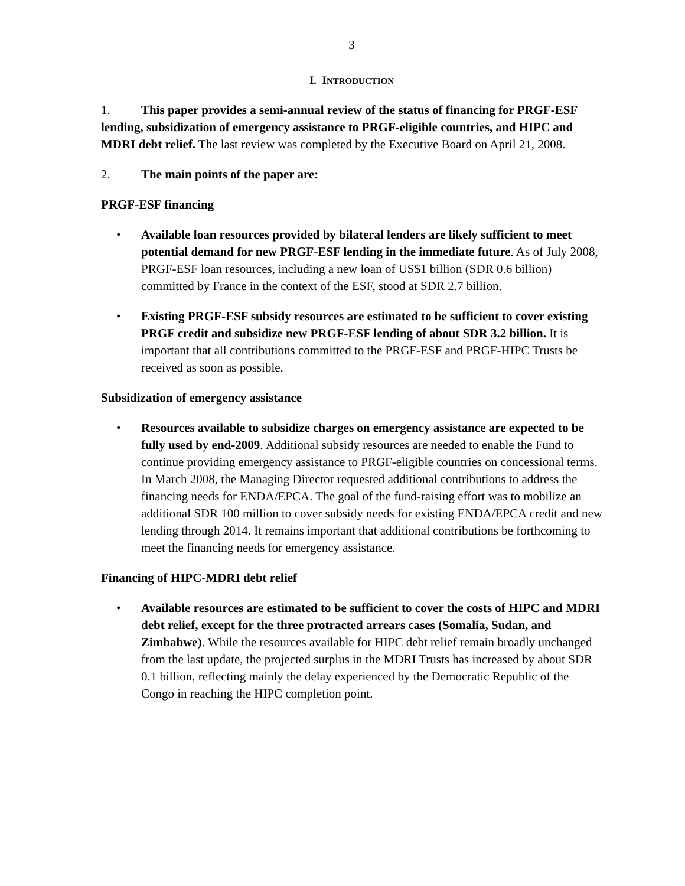3
I. INTRODUCTION
1. This paper provides a semi-annual review of the status of financing for PRGF-ESF lending, subsidization of emergency assistance to PRGF-eligible countries, and HIPC and MDRI debt relief. The last review was completed by the Executive Board on April 21, 2008.
2. The main points of the paper are:
PRGF-ESF financing
• Available loan resources provided by bilateral lenders are likely sufficient to meet potential demand for new PRGF-ESF lending in the immediate future. As of July 2008, PRGF-ESF loan resources, including a new loan of US$1 billion (SDR 0.6 billion) committed by France in the context of the ESF, stood at SDR 2.7 billion.
• Existing PRGF-ESF subsidy resources are estimated to be sufficient to cover existing PRGF credit and subsidize new PRGF-ESF lending of about SDR 3.2 billion. It is important that all contributions committed to the PRGF-ESF and PRGF-HIPC Trusts be received as soon as possible.
Subsidization of emergency assistance
• Resources available to subsidize charges on emergency assistance are expected to be fully used by end-2009. Additional subsidy resources are needed to enable the Fund to continue providing emergency assistance to PRGF-eligible countries on concessional terms. In March 2008, the Managing Director requested additional contributions to address the financing needs for ENDA/EPCA. The goal of the fund-raising effort was to mobilize an additional SDR 100 million to cover subsidy needs for existing ENDA/EPCA credit and new lending through 2014. It remains important that additional contributions be forthcoming to meet the financing needs for emergency assistance.
Financing of HIPC-MDRI debt relief
• Available resources are estimated to be sufficient to cover the costs of HIPC and MDRI debt relief, except for the three protracted arrears cases (Somalia, Sudan, and Zimbabwe). While the resources available for HIPC debt relief remain broadly unchanged from the last update, the projected surplus in the MDRI Trusts has increased by about SDR 0.1 billion, reflecting mainly the delay experienced by the Democratic Republic of the Congo in reaching the HIPC completion point.